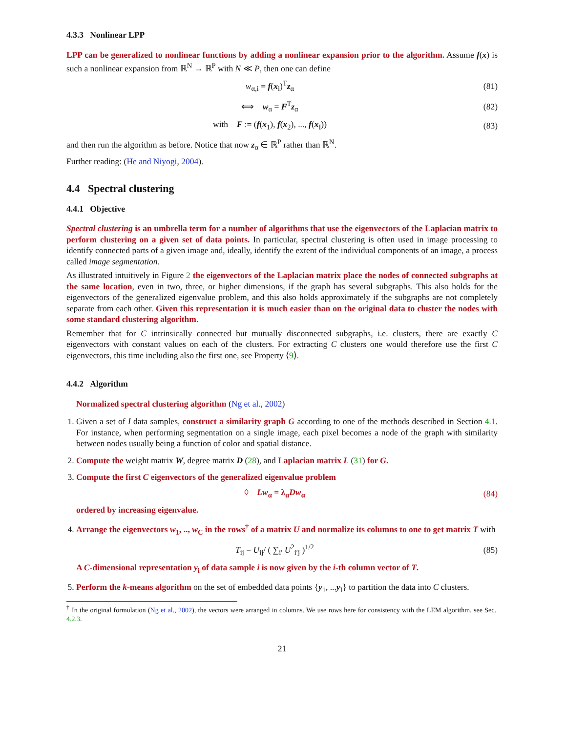4.3.3 Nonlinear LPP
LPP can be generalized to nonlinear functions by adding a nonlinear expansion prior to the algorithm. Assume f(x) is such a nonlinear expansion from ℝ<sup>N</sup> → ℝ<sup>P</sup> with N ≪ P, then one can define
w<sub>α,i</sub> = f(x<sub>i</sub>)<sup>T</sup>z<sub>α</sub> (81)
⟺ w<sub>α</sub> = F<sup>T</sup>z<sub>α</sub> (82)
with F := (f(x<sub>1</sub>), f(x<sub>2</sub>), ..., f(x<sub>I</sub>))
(83)
and then run the algorithm as before. Notice that now z<sub>α</sub> ∈ ℝ<sup>P</sup> rather than ℝ<sup>N</sup>.
Further reading: (He and Niyogi, 2004).
4.4 Spectral clustering
4.4.1 Objective
Spectral clustering is an umbrella term for a number of algorithms that use the eigenvectors of the Laplacian matrix to perform clustering on a given set of data points. In particular, spectral clustering is often used in image processing to identify connected parts of a given image and, ideally, identify the extent of the individual components of an image, a process called image segmentation.
As illustrated intuitively in Figure 2 the eigenvectors of the Laplacian matrix place the nodes of connected subgraphs at the same location, even in two, three, or higher dimensions, if the graph has several subgraphs. This also holds for the eigenvectors of the generalized eigenvalue problem, and this also holds approximately if the subgraphs are not completely separate from each other. Given this representation it is much easier than on the original data to cluster the nodes with some standard clustering algorithm.
Remember that for C intrinsically connected but mutually disconnected subgraphs, i.e. clusters, there are exactly C eigenvectors with constant values on each of the clusters. For extracting C clusters one would therefore use the first C eigenvectors, this time including also the first one, see Property ⟨9⟩.
4.4.2 Algorithm
Normalized spectral clustering algorithm (Ng et al., 2002)
1. Given a set of I data samples, construct a similarity graph G according to one of the methods described in Section 4.1. For instance, when performing segmentation on a single image, each pixel becomes a node of the graph with similarity between nodes usually being a function of color and spatial distance.
2. Compute the weight matrix W, degree matrix D (28), and Laplacian matrix L (31) for G.
3. Compute the first C eigenvectors of the generalized eigenvalue problem
◊ Lw<sub>α</sub> = λ<sub>α</sub>Dw<sub>α</sub> (84)
ordered by increasing eigenvalue.
4. Arrange the eigenvectors w<sub>1</sub>, .., w<sub>C</sub> in the rows<sup>†</sup> of a matrix U and normalize its columns to one to get matrix T with
T<sub>ij</sub> = U<sub>ij</sub>/ ( ∑<sub>i′</sub> U<sup>2</sup><sub>i′j</sub> )<sup>1/2</sup> (85)
A C-dimensional representation y<sub>i</sub> of data sample i is now given by the i-th column vector of T.
5. Perform the k-means algorithm on the set of embedded data points {y<sub>1</sub>, ...y<sub>I</sub>} to partition the data into C clusters.
<sup>†</sup> In the original formulation (Ng et al., 2002), the vectors were arranged in columns. We use rows here for consistency with the LEM algorithm, see Sec. 4.2.3.
21